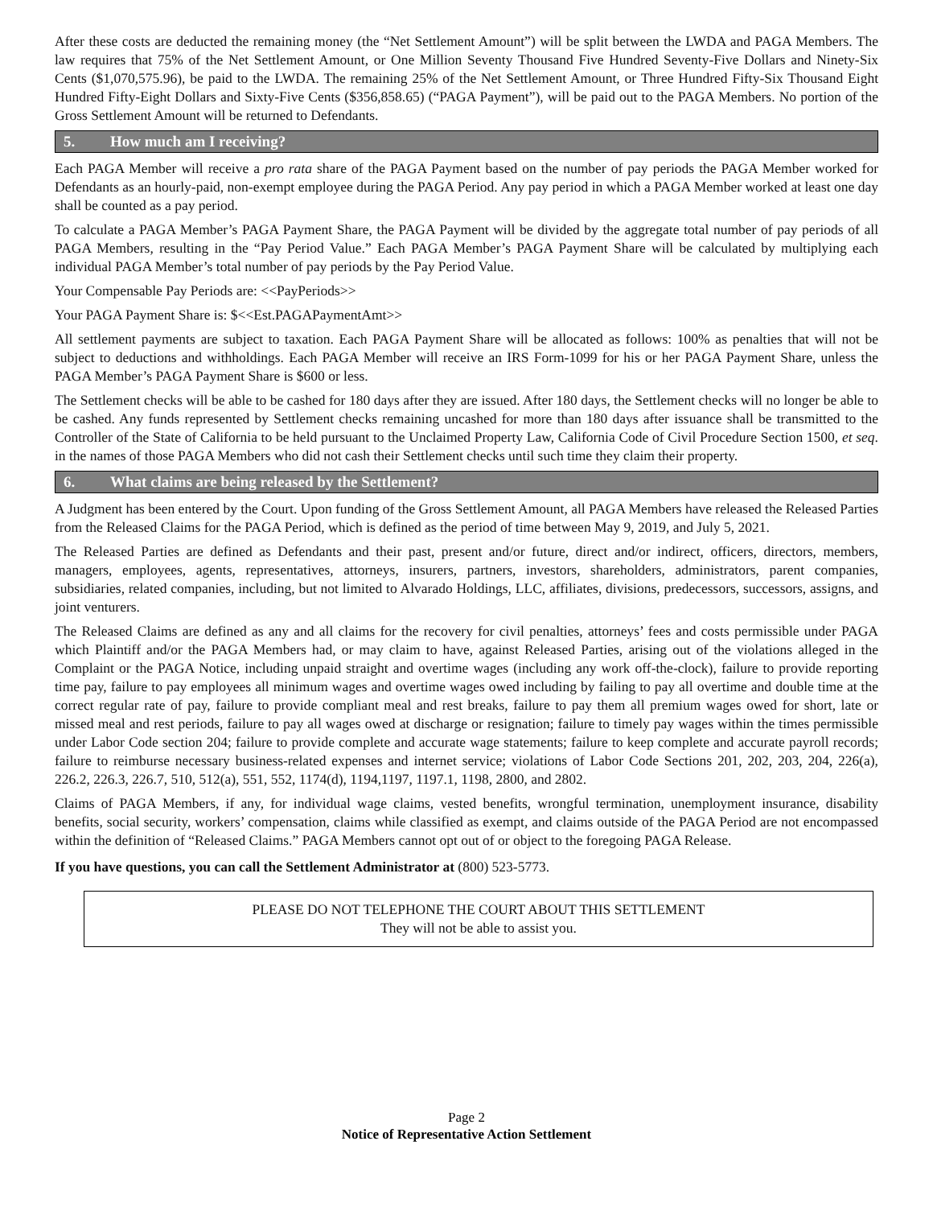After these costs are deducted the remaining money (the “Net Settlement Amount”) will be split between the LWDA and PAGA Members. The law requires that 75% of the Net Settlement Amount, or One Million Seventy Thousand Five Hundred Seventy-Five Dollars and Ninety-Six Cents ($1,070,575.96), be paid to the LWDA. The remaining 25% of the Net Settlement Amount, or Three Hundred Fifty-Six Thousand Eight Hundred Fifty-Eight Dollars and Sixty-Five Cents ($356,858.65) (“PAGA Payment”), will be paid out to the PAGA Members. No portion of the Gross Settlement Amount will be returned to Defendants.
5. How much am I receiving?
Each PAGA Member will receive a pro rata share of the PAGA Payment based on the number of pay periods the PAGA Member worked for Defendants as an hourly-paid, non-exempt employee during the PAGA Period. Any pay period in which a PAGA Member worked at least one day shall be counted as a pay period.
To calculate a PAGA Member’s PAGA Payment Share, the PAGA Payment will be divided by the aggregate total number of pay periods of all PAGA Members, resulting in the “Pay Period Value.” Each PAGA Member’s PAGA Payment Share will be calculated by multiplying each individual PAGA Member’s total number of pay periods by the Pay Period Value.
Your Compensable Pay Periods are: <<PayPeriods>>
Your PAGA Payment Share is: $<<Est.PAGAPaymentAmt>>
All settlement payments are subject to taxation. Each PAGA Payment Share will be allocated as follows: 100% as penalties that will not be subject to deductions and withholdings. Each PAGA Member will receive an IRS Form-1099 for his or her PAGA Payment Share, unless the PAGA Member’s PAGA Payment Share is $600 or less.
The Settlement checks will be able to be cashed for 180 days after they are issued. After 180 days, the Settlement checks will no longer be able to be cashed. Any funds represented by Settlement checks remaining uncashed for more than 180 days after issuance shall be transmitted to the Controller of the State of California to be held pursuant to the Unclaimed Property Law, California Code of Civil Procedure Section 1500, et seq. in the names of those PAGA Members who did not cash their Settlement checks until such time they claim their property.
6. What claims are being released by the Settlement?
A Judgment has been entered by the Court. Upon funding of the Gross Settlement Amount, all PAGA Members have released the Released Parties from the Released Claims for the PAGA Period, which is defined as the period of time between May 9, 2019, and July 5, 2021.
The Released Parties are defined as Defendants and their past, present and/or future, direct and/or indirect, officers, directors, members, managers, employees, agents, representatives, attorneys, insurers, partners, investors, shareholders, administrators, parent companies, subsidiaries, related companies, including, but not limited to Alvarado Holdings, LLC, affiliates, divisions, predecessors, successors, assigns, and joint venturers.
The Released Claims are defined as any and all claims for the recovery for civil penalties, attorneys’ fees and costs permissible under PAGA which Plaintiff and/or the PAGA Members had, or may claim to have, against Released Parties, arising out of the violations alleged in the Complaint or the PAGA Notice, including unpaid straight and overtime wages (including any work off-the-clock), failure to provide reporting time pay, failure to pay employees all minimum wages and overtime wages owed including by failing to pay all overtime and double time at the correct regular rate of pay, failure to provide compliant meal and rest breaks, failure to pay them all premium wages owed for short, late or missed meal and rest periods, failure to pay all wages owed at discharge or resignation; failure to timely pay wages within the times permissible under Labor Code section 204; failure to provide complete and accurate wage statements; failure to keep complete and accurate payroll records; failure to reimburse necessary business-related expenses and internet service; violations of Labor Code Sections 201, 202, 203, 204, 226(a), 226.2, 226.3, 226.7, 510, 512(a), 551, 552, 1174(d), 1194,1197, 1197.1, 1198, 2800, and 2802.
Claims of PAGA Members, if any, for individual wage claims, vested benefits, wrongful termination, unemployment insurance, disability benefits, social security, workers’ compensation, claims while classified as exempt, and claims outside of the PAGA Period are not encompassed within the definition of “Released Claims.” PAGA Members cannot opt out of or object to the foregoing PAGA Release.
If you have questions, you can call the Settlement Administrator at (800) 523-5773.
PLEASE DO NOT TELEPHONE THE COURT ABOUT THIS SETTLEMENT
They will not be able to assist you.
Page 2
Notice of Representative Action Settlement